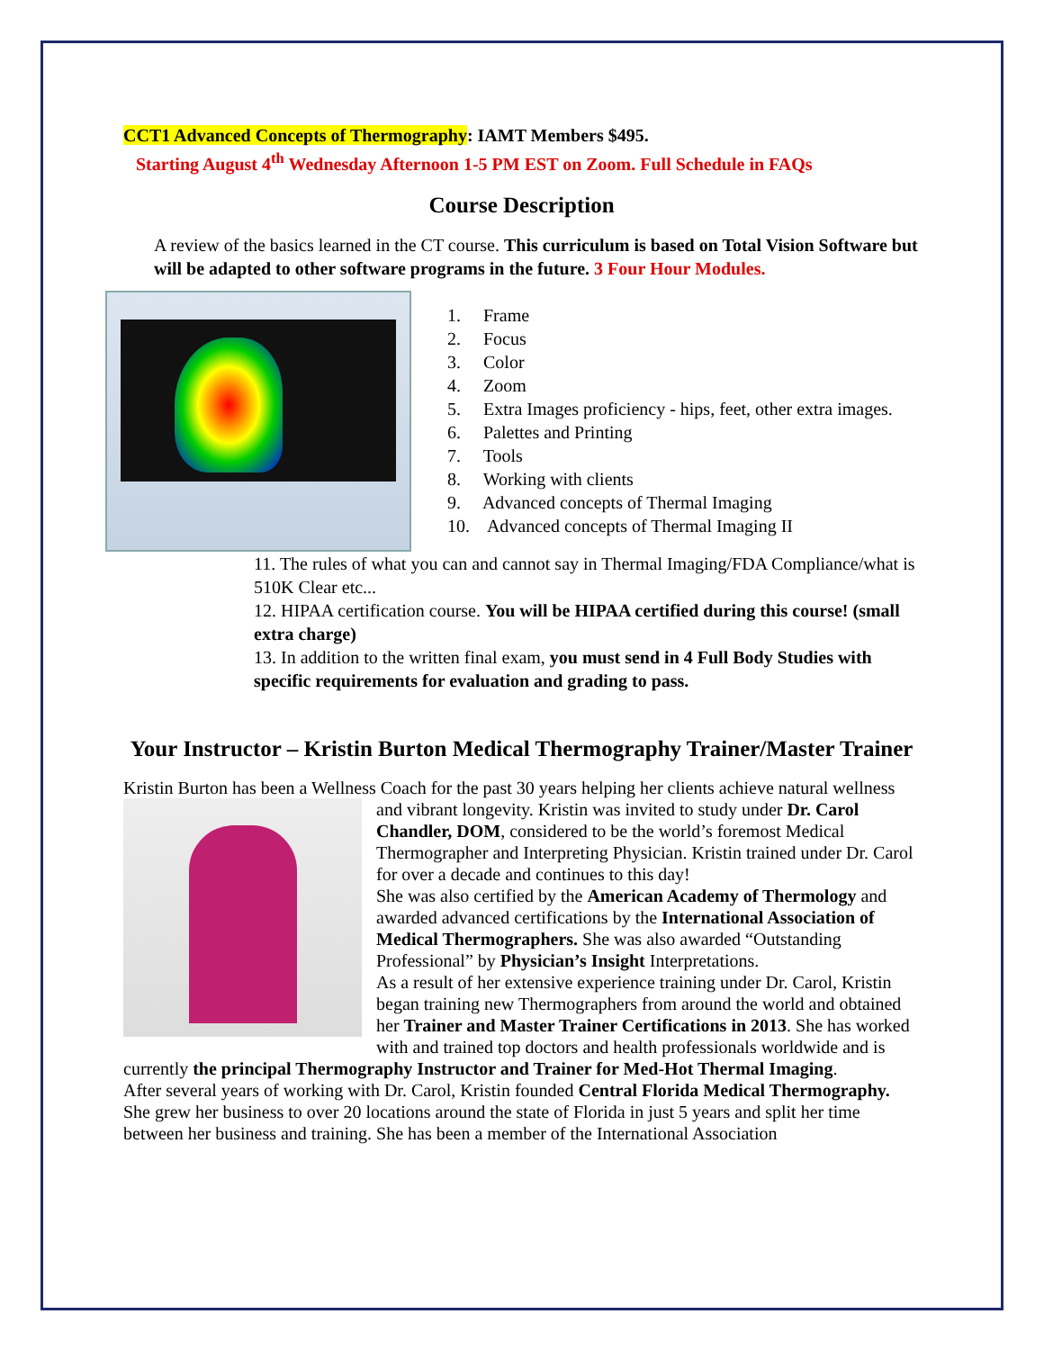CCT1 Advanced Concepts of Thermography: IAMT Members $495.
Starting August 4<sup>th</sup> Wednesday Afternoon 1-5 PM EST on Zoom. Full Schedule in FAQs
Course Description
A review of the basics learned in the CT course. This curriculum is based on Total Vision Software but will be adapted to other software programs in the future. 3 Four Hour Modules.
1. Frame
2. Focus
3. Color
4. Zoom
5. Extra Images proficiency - hips, feet, other extra images.
6. Palettes and Printing
7. Tools
8. Working with clients
9. Advanced concepts of Thermal Imaging
10. Advanced concepts of Thermal Imaging II
11. The rules of what you can and cannot say in Thermal Imaging/FDA Compliance/what is 510K Clear etc...
12. HIPAA certification course. You will be HIPAA certified during this course! (small extra charge)
13. In addition to the written final exam, you must send in 4 Full Body Studies with specific requirements for evaluation and grading to pass.
Your Instructor – Kristin Burton Medical Thermography Trainer/Master Trainer
Kristin Burton has been a Wellness Coach for the past 30 years helping her clients achieve natural
wellness and vibrant longevity. Kristin was invited to study under Dr. Carol Chandler, DOM, considered to be the world’s foremost Medical Thermographer and Interpreting Physician. Kristin trained under Dr. Carol for over a decade and continues to this day!
She was also certified by the American Academy of Thermology and awarded advanced certifications by the International Association of Medical Thermographers. She was also awarded “Outstanding Professional” by Physician’s Insight Interpretations.
As a result of her extensive experience training under Dr. Carol, Kristin began training new Thermographers from around the world and obtained her Trainer and Master Trainer Certifications in 2013. She has worked with and trained top doctors and health professionals worldwide and is currently the principal Thermography Instructor and Trainer for Med-Hot Thermal Imaging.
After several years of working with Dr. Carol, Kristin founded Central Florida Medical Thermography. She grew her business to over 20 locations around the state of Florida in just 5 years and split her time between her business and training. She has been a member of the International Association